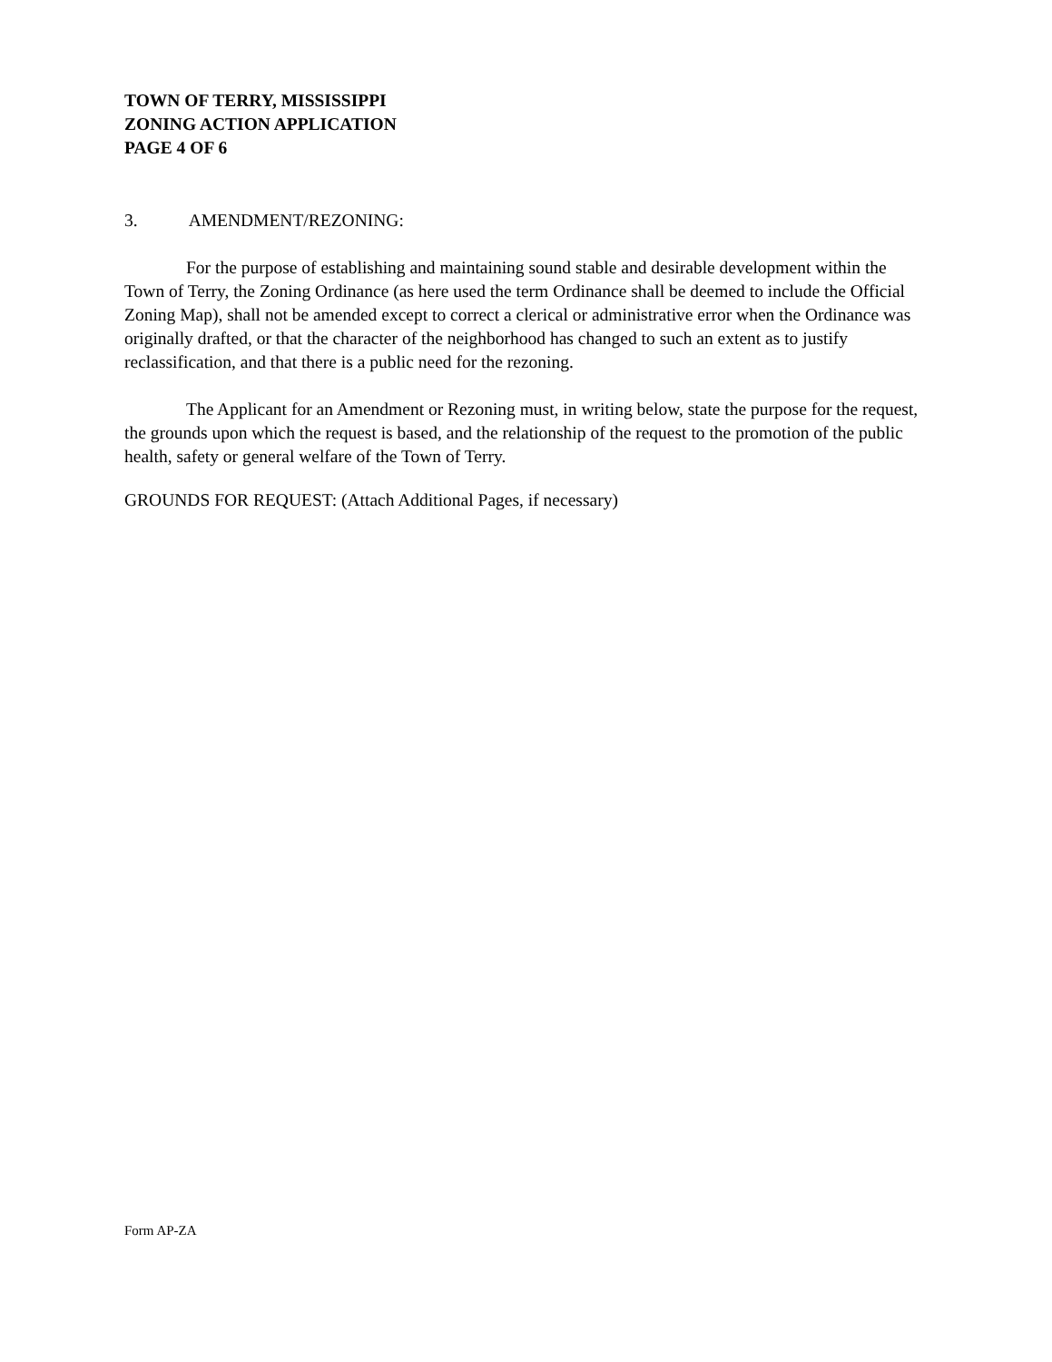TOWN OF TERRY, MISSISSIPPI
ZONING ACTION APPLICATION
PAGE 4 OF 6
3. AMENDMENT/REZONING:
For the purpose of establishing and maintaining sound stable and desirable development within the Town of Terry, the Zoning Ordinance (as here used the term Ordinance shall be deemed to include the Official Zoning Map), shall not be amended except to correct a clerical or administrative error when the Ordinance was originally drafted, or that the character of the neighborhood has changed to such an extent as to justify reclassification, and that there is a public need for the rezoning.
The Applicant for an Amendment or Rezoning must, in writing below, state the purpose for the request, the grounds upon which the request is based, and the relationship of the request to the promotion of the public health, safety or general welfare of the Town of Terry.
GROUNDS FOR REQUEST: (Attach Additional Pages, if necessary)
Form AP-ZA